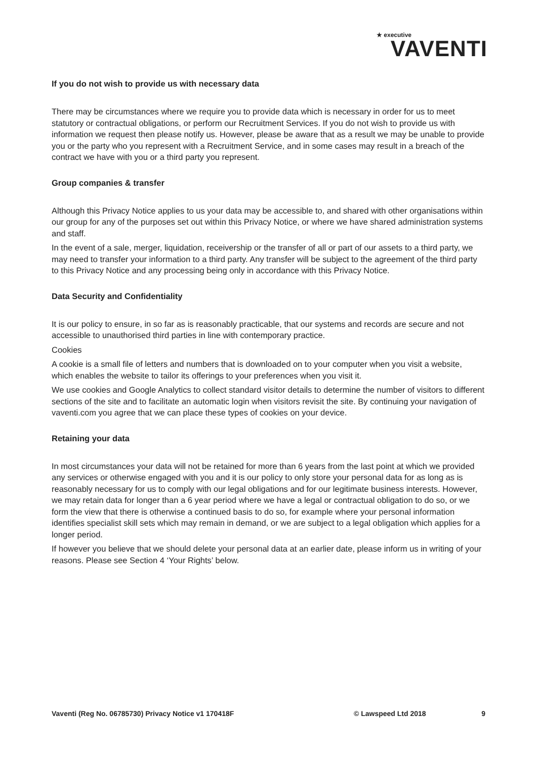★ executive
VAVENTI
If you do not wish to provide us with necessary data
There may be circumstances where we require you to provide data which is necessary in order for us to meet statutory or contractual obligations, or perform our Recruitment Services. If you do not wish to provide us with information we request then please notify us. However, please be aware that as a result we may be unable to provide you or the party who you represent with a Recruitment Service, and in some cases may result in a breach of the contract we have with you or a third party you represent.
Group companies & transfer
Although this Privacy Notice applies to us your data may be accessible to, and shared with other organisations within our group for any of the purposes set out within this Privacy Notice, or where we have shared administration systems and staff.
In the event of a sale, merger, liquidation, receivership or the transfer of all or part of our assets to a third party, we may need to transfer your information to a third party. Any transfer will be subject to the agreement of the third party to this Privacy Notice and any processing being only in accordance with this Privacy Notice.
Data Security and Confidentiality
It is our policy to ensure, in so far as is reasonably practicable, that our systems and records are secure and not accessible to unauthorised third parties in line with contemporary practice.
Cookies
A cookie is a small file of letters and numbers that is downloaded on to your computer when you visit a website, which enables the website to tailor its offerings to your preferences when you visit it.
We use cookies and Google Analytics to collect standard visitor details to determine the number of visitors to different sections of the site and to facilitate an automatic login when visitors revisit the site. By continuing your navigation of vaventi.com you agree that we can place these types of cookies on your device.
Retaining your data
In most circumstances your data will not be retained for more than 6 years from the last point at which we provided any services or otherwise engaged with you and it is our policy to only store your personal data for as long as is reasonably necessary for us to comply with our legal obligations and for our legitimate business interests. However, we may retain data for longer than a 6 year period where we have a legal or contractual obligation to do so, or we form the view that there is otherwise a continued basis to do so, for example where your personal information identifies specialist skill sets which may remain in demand, or we are subject to a legal obligation which applies for a longer period.
If however you believe that we should delete your personal data at an earlier date, please inform us in writing of your reasons. Please see Section 4 ‘Your Rights’ below.
Vaventi (Reg No. 06785730) Privacy Notice v1 170418F © Lawspeed Ltd 2018 9